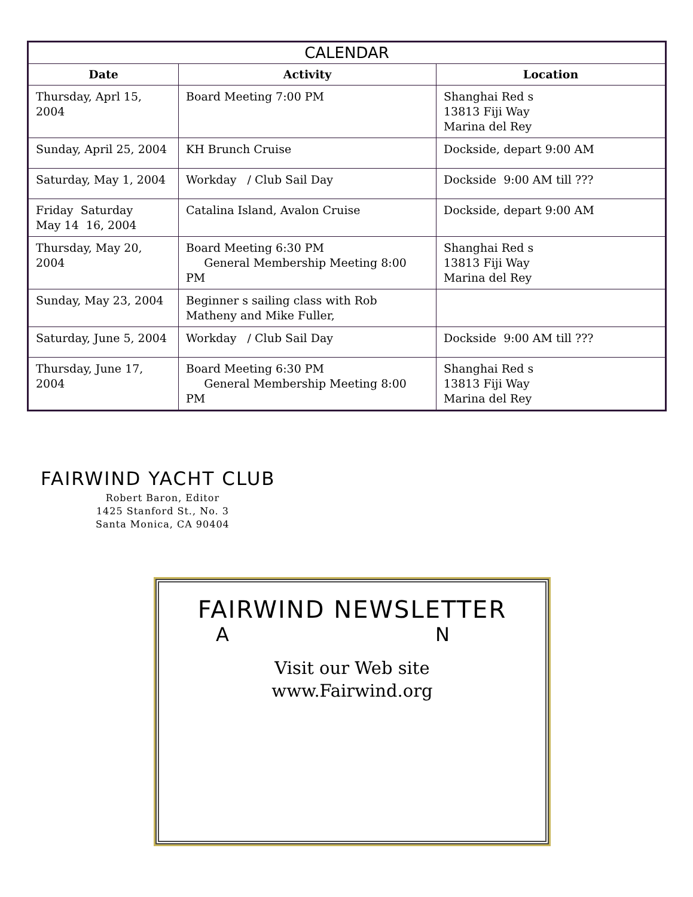| CALENDAR | | |
| --- | --- | --- |
| Date | Activity | Location |
| Thursday, Aprl 15, 2004 | Board Meeting 7:00 PM | Shanghai Red s 13813 Fiji Way Marina del Rey |
| Sunday, April 25, 2004 | KH Brunch Cruise | Dockside, depart 9:00 AM |
| Saturday, May 1, 2004 | Workday / Club Sail Day | Dockside 9:00 AM till ??? |
| Friday Saturday May 14 16, 2004 | Catalina Island, Avalon Cruise | Dockside, depart 9:00 AM |
| Thursday, May 20, 2004 | Board Meeting 6:30 PM General Membership Meeting 8:00 PM | Shanghai Red s 13813 Fiji Way Marina del Rey |
| Sunday, May 23, 2004 | Beginner s sailing class with Rob Matheny and Mike Fuller, | |
| Saturday, June 5, 2004 | Workday / Club Sail Day | Dockside 9:00 AM till ??? |
| Thursday, June 17, 2004 | Board Meeting 6:30 PM General Membership Meeting 8:00 PM | Shanghai Red s 13813 Fiji Way Marina del Rey |
FAIRWIND YACHT CLUB
Robert Baron, Editor
1425 Stanford St., No. 3
Santa Monica, CA 90404
FAIRWIND NEWSLETTER
A N
Visit our Web site
www.Fairwind.org